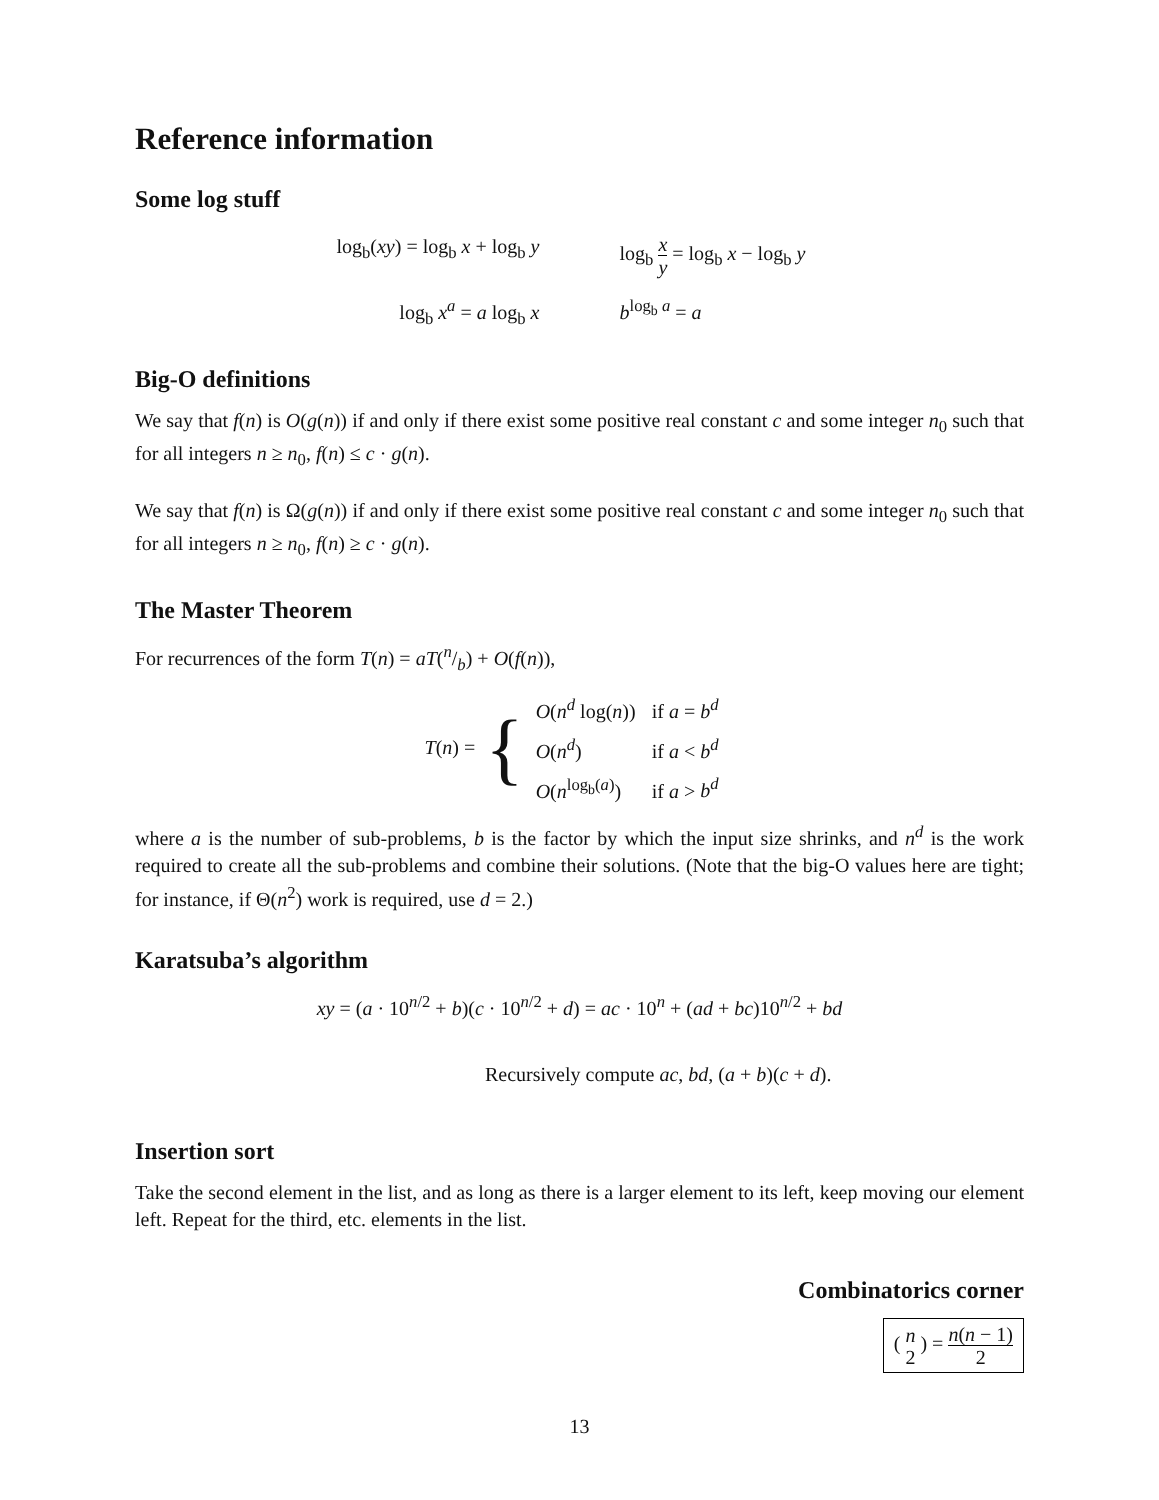Reference information
Some log stuff
log<sub>b</sub>(xy) = log<sub>b</sub> x + log<sub>b</sub> y
log<sub>b</sub> x y = log<sub>b</sub> x − log<sub>b</sub> y
log<sub>b</sub> x<sup>a</sup> = a log<sub>b</sub> x
b<sup>log<sub>b</sub> a</sup> = a
Big-O definitions
We say that f(n) is O(g(n)) if and only if there exist some positive real constant c and some integer n<sub>0</sub> such that for all integers n ≥ n<sub>0</sub>, f(n) ≤ c · g(n).
We say that f(n) is Ω(g(n)) if and only if there exist some positive real constant c and some integer n<sub>0</sub> such that for all integers n ≥ n<sub>0</sub>, f(n) ≥ c · g(n).
The Master Theorem
For recurrences of the form T(n) = aT(n/b) + O(f(n)),
T(n) = {
| O ( n<sup>d</sup> log( n )) | if a = b<sup>d</sup> |
| O ( n<sup>d</sup> ) | if a < b<sup>d</sup> |
| O ( n<sup>log<sub>b</sub>(a)</sup>) | if a > b<sup>d</sup> |
where a is the number of sub-problems, b is the factor by which the input size shrinks, and n<sup>d</sup> is the work required to create all the sub-problems and combine their solutions. (Note that the big-O values here are tight; for instance, if Θ(n<sup>2</sup>) work is required, use d = 2.)
Karatsuba’s algorithm
xy = (a · 10<sup>n/2</sup> + b)(c · 10<sup>n/2</sup> + d) = ac · 10<sup>n</sup> + (ad + bc)10<sup>n/2</sup> + bd
Recursively compute ac, bd, (a + b)(c + d).
Insertion sort
Take the second element in the list, and as long as there is a larger element to its left, keep moving our element left. Repeat for the third, etc. elements in the list.
Combinatorics corner
( n 2 ) = n(n − 1) 2
13